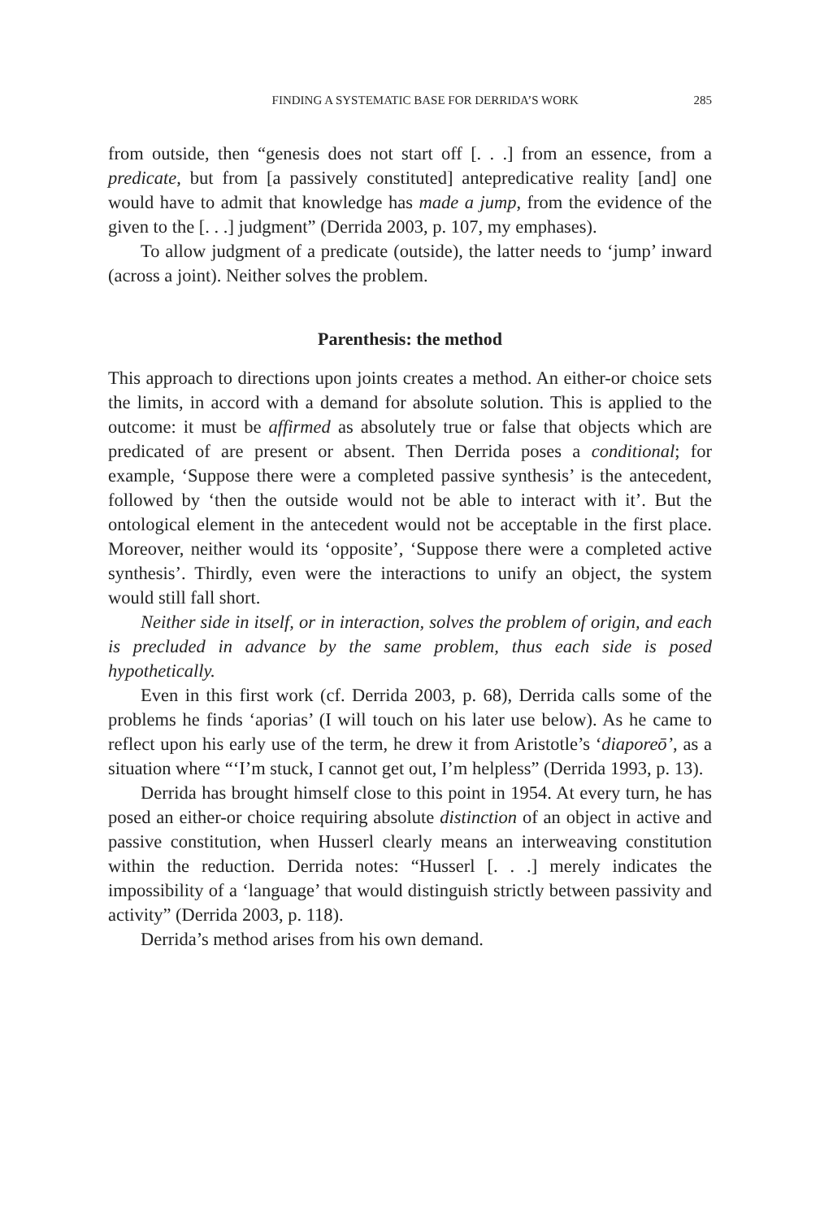FINDING A SYSTEMATIC BASE FOR DERRIDA’S WORK 285
from outside, then “genesis does not start off [. . .] from an essence, from a predicate, but from [a passively constituted] antepredicative reality [and] one would have to admit that knowledge has made a jump, from the evidence of the given to the [. . .] judgment” (Derrida 2003, p. 107, my emphases).
To allow judgment of a predicate (outside), the latter needs to ‘jump’ inward (across a joint). Neither solves the problem.
Parenthesis: the method
This approach to directions upon joints creates a method. An either-or choice sets the limits, in accord with a demand for absolute solution. This is applied to the outcome: it must be affirmed as absolutely true or false that objects which are predicated of are present or absent. Then Derrida poses a conditional; for example, ‘Suppose there were a completed passive synthesis’ is the antecedent, followed by ‘then the outside would not be able to interact with it’. But the ontological element in the antecedent would not be acceptable in the first place. Moreover, neither would its ‘opposite’, ‘Suppose there were a completed active synthesis’. Thirdly, even were the interactions to unify an object, the system would still fall short.
Neither side in itself, or in interaction, solves the problem of origin, and each is precluded in advance by the same problem, thus each side is posed hypothetically.
Even in this first work (cf. Derrida 2003, p. 68), Derrida calls some of the problems he finds ‘aporias’ (I will touch on his later use below). As he came to reflect upon his early use of the term, he drew it from Aristotle’s ‘diaporeō’, as a situation where “‘I’m stuck, I cannot get out, I’m helpless” (Derrida 1993, p. 13).
Derrida has brought himself close to this point in 1954. At every turn, he has posed an either-or choice requiring absolute distinction of an object in active and passive constitution, when Husserl clearly means an interweaving constitution within the reduction. Derrida notes: “Husserl [. . .] merely indicates the impossibility of a ‘language’ that would distinguish strictly between passivity and activity” (Derrida 2003, p. 118).
Derrida’s method arises from his own demand.